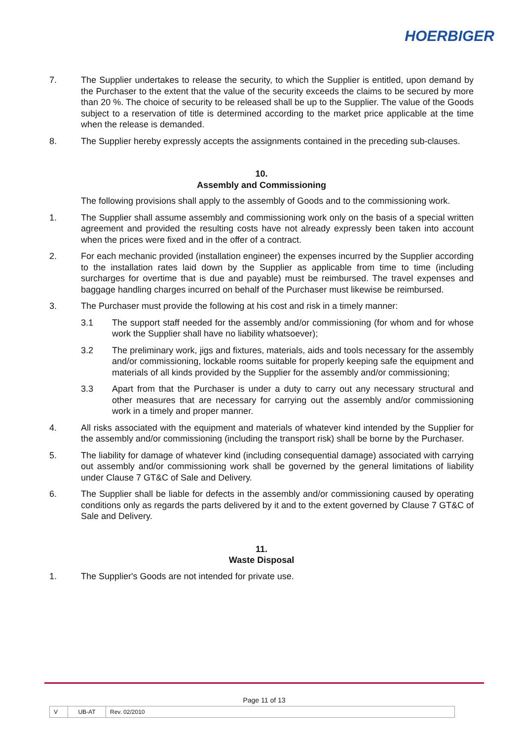HOERBIGER
7. The Supplier undertakes to release the security, to which the Supplier is entitled, upon demand by the Purchaser to the extent that the value of the security exceeds the claims to be secured by more than 20 %. The choice of security to be released shall be up to the Supplier. The value of the Goods subject to a reservation of title is determined according to the market price applicable at the time when the release is demanded.
8. The Supplier hereby expressly accepts the assignments contained in the preceding sub-clauses.
10.
Assembly and Commissioning
The following provisions shall apply to the assembly of Goods and to the commissioning work.
1. The Supplier shall assume assembly and commissioning work only on the basis of a special written agreement and provided the resulting costs have not already expressly been taken into account when the prices were fixed and in the offer of a contract.
2. For each mechanic provided (installation engineer) the expenses incurred by the Supplier according to the installation rates laid down by the Supplier as applicable from time to time (including surcharges for overtime that is due and payable) must be reimbursed. The travel expenses and baggage handling charges incurred on behalf of the Purchaser must likewise be reimbursed.
3. The Purchaser must provide the following at his cost and risk in a timely manner:
3.1 The support staff needed for the assembly and/or commissioning (for whom and for whose work the Supplier shall have no liability whatsoever);
3.2 The preliminary work, jigs and fixtures, materials, aids and tools necessary for the assembly and/or commissioning, lockable rooms suitable for properly keeping safe the equipment and materials of all kinds provided by the Supplier for the assembly and/or commissioning;
3.3 Apart from that the Purchaser is under a duty to carry out any necessary structural and other measures that are necessary for carrying out the assembly and/or commissioning work in a timely and proper manner.
4. All risks associated with the equipment and materials of whatever kind intended by the Supplier for the assembly and/or commissioning (including the transport risk) shall be borne by the Purchaser.
5. The liability for damage of whatever kind (including consequential damage) associated with carrying out assembly and/or commissioning work shall be governed by the general limitations of liability under Clause 7 GT&C of Sale and Delivery.
6. The Supplier shall be liable for defects in the assembly and/or commissioning caused by operating conditions only as regards the parts delivered by it and to the extent governed by Clause 7 GT&C of Sale and Delivery.
11.
Waste Disposal
1. The Supplier's Goods are not intended for private use.
Page 11 of 13
| V | UB-AT | Rev. 02/2010 |